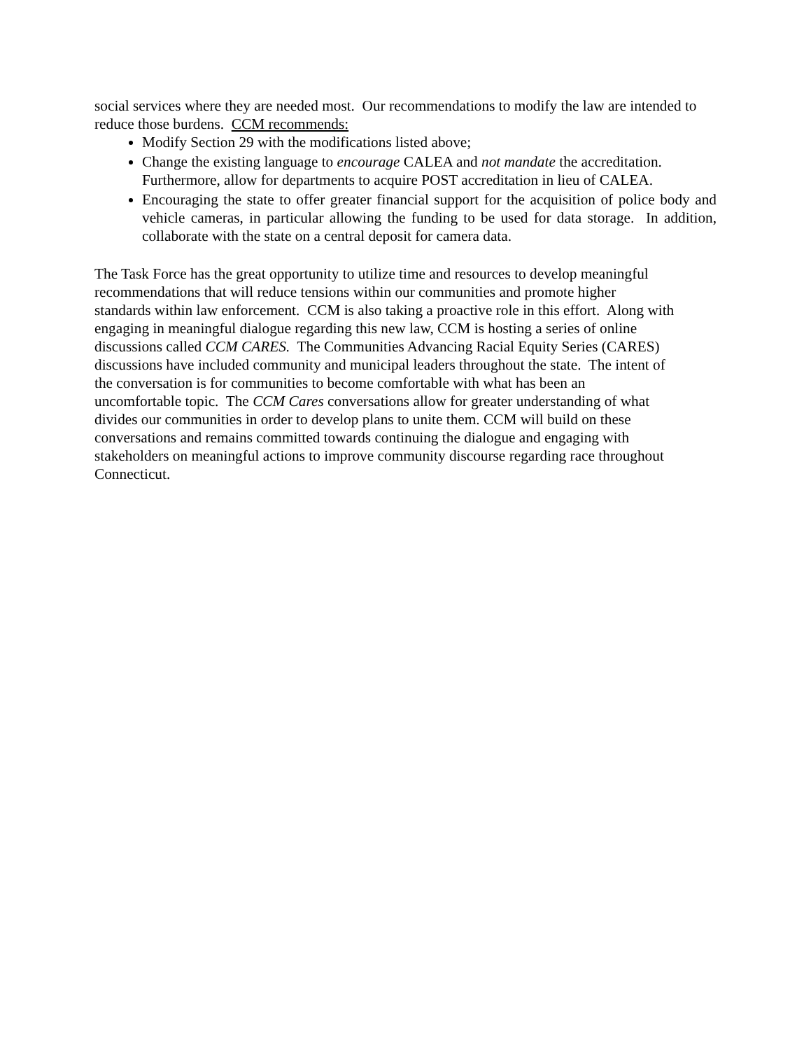social services where they are needed most. Our recommendations to modify the law are intended to reduce those burdens. CCM recommends:
Modify Section 29 with the modifications listed above;
Change the existing language to encourage CALEA and not mandate the accreditation. Furthermore, allow for departments to acquire POST accreditation in lieu of CALEA.
Encouraging the state to offer greater financial support for the acquisition of police body and vehicle cameras, in particular allowing the funding to be used for data storage. In addition, collaborate with the state on a central deposit for camera data.
The Task Force has the great opportunity to utilize time and resources to develop meaningful
recommendations that will reduce tensions within our communities and promote higher
standards within law enforcement. CCM is also taking a proactive role in this effort. Along with
engaging in meaningful dialogue regarding this new law, CCM is hosting a series of online
discussions called CCM CARES. The Communities Advancing Racial Equity Series (CARES)
discussions have included community and municipal leaders throughout the state. The intent of
the conversation is for communities to become comfortable with what has been an
uncomfortable topic. The CCM Cares conversations allow for greater understanding of what
divides our communities in order to develop plans to unite them. CCM will build on these
conversations and remains committed towards continuing the dialogue and engaging with
stakeholders on meaningful actions to improve community discourse regarding race throughout
Connecticut.